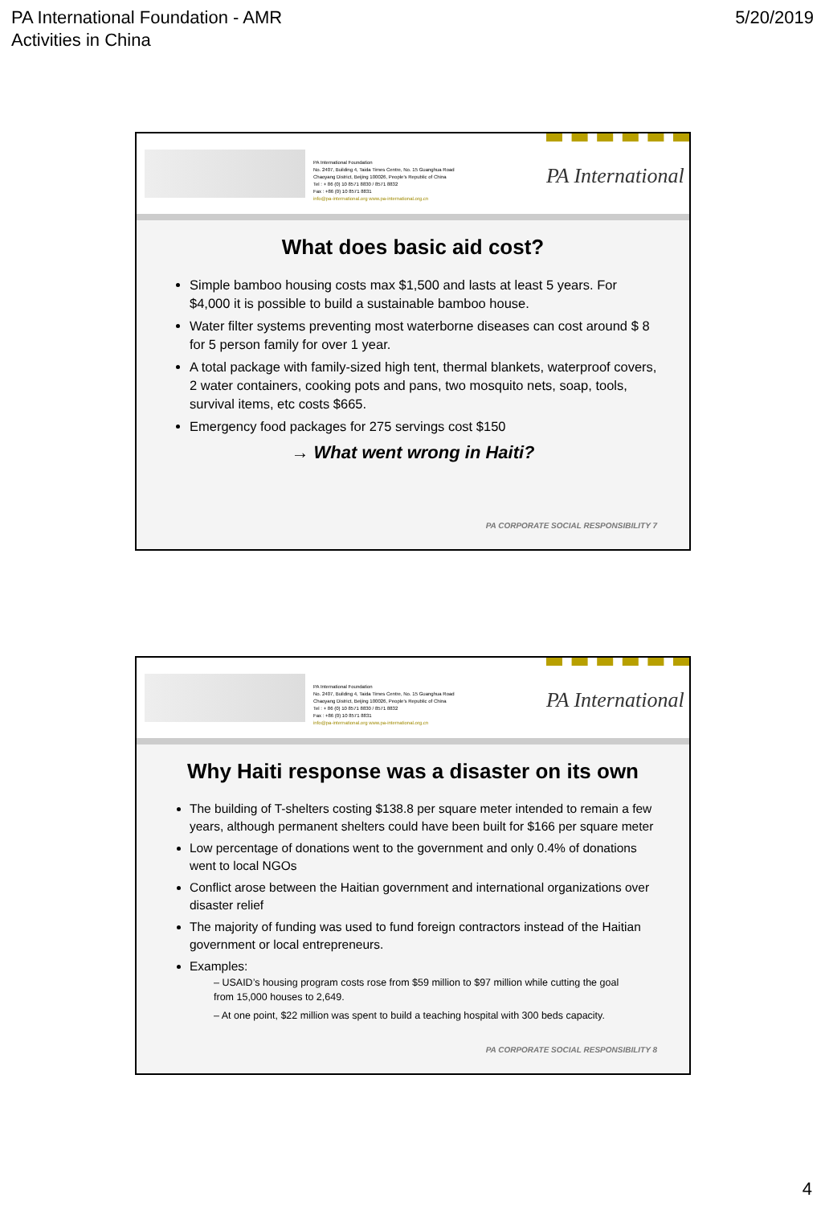PA International Foundation - AMR
Activities in China
5/20/2019
PA International Foundation
No. 2407, Building 4, Taida Times Centre, No. 15 Guanghua Road
Chaoyang District, Beijing 100026, People's Republic of China
Tel : + 86 (0) 10 8571 8830 / 8571 8832
Fax : +86 (0) 10 8571 8831
info@pa-international.org www.pa-international.org.cn
PA International
What does basic aid cost?
Simple bamboo housing costs max $1,500 and lasts at least 5 years. For $4,000 it is possible to build a sustainable bamboo house.
Water filter systems preventing most waterborne diseases can cost around $ 8 for 5 person family for over 1 year.
A total package with family-sized high tent, thermal blankets, waterproof covers, 2 water containers, cooking pots and pans, two mosquito nets, soap, tools, survival items, etc costs $665.
Emergency food packages for 275 servings cost $150
→ What went wrong in Haiti?
PA CORPORATE SOCIAL RESPONSIBILITY 7
PA International Foundation
No. 2407, Building 4, Taida Times Centre, No. 15 Guanghua Road
Chaoyang District, Beijing 100026, People's Republic of China
Tel : + 86 (0) 10 8571 8830 / 8571 8832
Fax : +86 (0) 10 8571 8831
info@pa-international.org www.pa-international.org.cn
PA International
Why Haiti response was a disaster on its own
The building of T-shelters costing $138.8 per square meter intended to remain a few years, although permanent shelters could have been built for $166 per square meter
Low percentage of donations went to the government and only 0.4% of donations went to local NGOs
Conflict arose between the Haitian government and international organizations over disaster relief
The majority of funding was used to fund foreign contractors instead of the Haitian government or local entrepreneurs.
Examples:
– USAID’s housing program costs rose from $59 million to $97 million while cutting the goal from 15,000 houses to 2,649.
– At one point, $22 million was spent to build a teaching hospital with 300 beds capacity.
PA CORPORATE SOCIAL RESPONSIBILITY 8
4